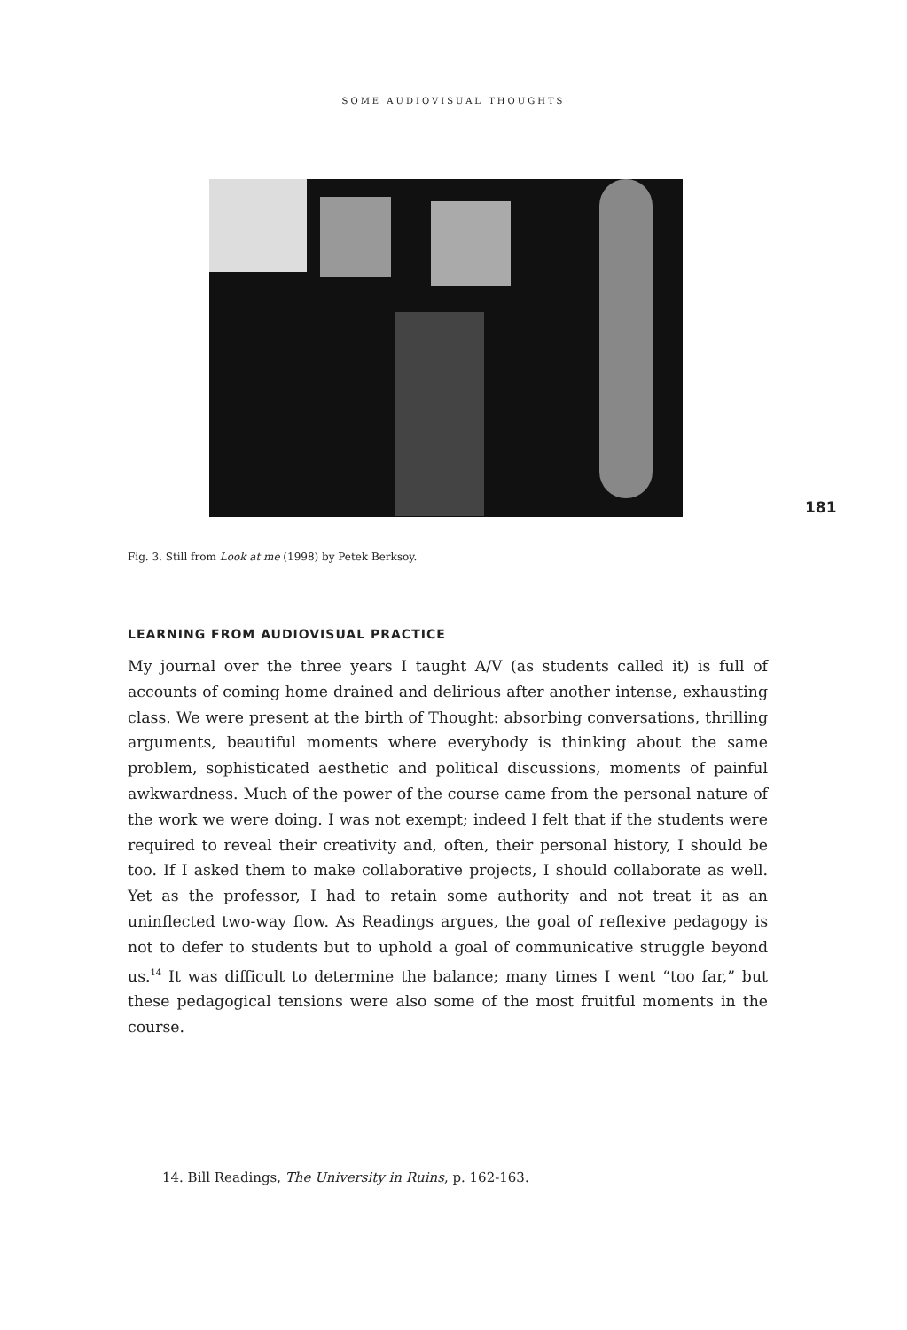SOME AUDIOVISUAL THOUGHTS
181
Fig. 3. Still from Look at me (1998) by Petek Berksoy.
LEARNING FROM AUDIOVISUAL PRACTICE
My journal over the three years I taught A/V (as students called it) is full of accounts of coming home drained and delirious after another intense, exhausting class. We were present at the birth of Thought: absorbing conversations, thrilling arguments, beautiful moments where everybody is thinking about the same problem, sophisticated aesthetic and political discussions, moments of painful awkwardness. Much of the power of the course came from the personal nature of the work we were doing. I was not exempt; indeed I felt that if the students were required to reveal their creativity and, often, their personal history, I should be too. If I asked them to make collaborative projects, I should collaborate as well. Yet as the professor, I had to retain some authority and not treat it as an uninflected two-way flow. As Readings argues, the goal of reflexive pedagogy is not to defer to students but to uphold a goal of communicative struggle beyond us.<sup>14</sup> It was difficult to determine the balance; many times I went “too far,” but these pedagogical tensions were also some of the most fruitful moments in the course.
14. Bill Readings, The University in Ruins, p. 162-163.